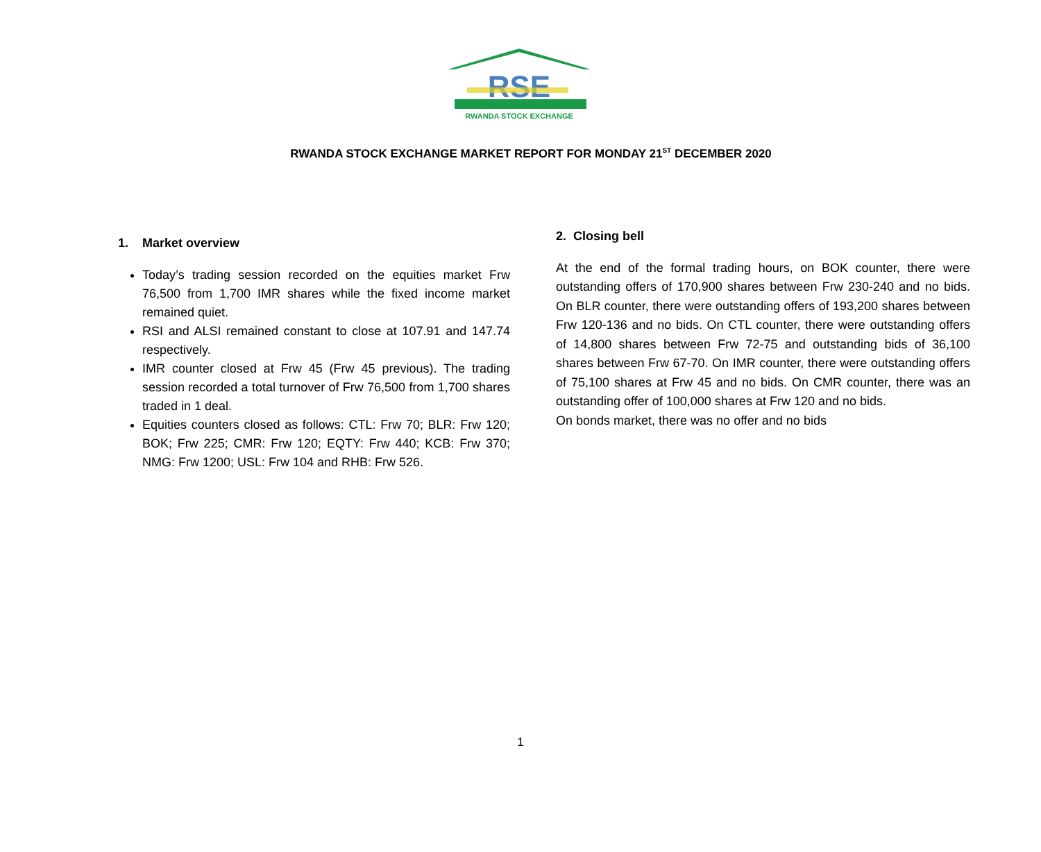RSE
RWANDA STOCK EXCHANGE
RWANDA STOCK EXCHANGE MARKET REPORT FOR MONDAY 21<sup>ST</sup> DECEMBER 2020
1. Market overview
Today’s trading session recorded on the equities market Frw 76,500 from 1,700 IMR shares while the fixed income market remained quiet.
RSI and ALSI remained constant to close at 107.91 and 147.74 respectively.
IMR counter closed at Frw 45 (Frw 45 previous). The trading session recorded a total turnover of Frw 76,500 from 1,700 shares traded in 1 deal.
Equities counters closed as follows: CTL: Frw 70; BLR: Frw 120; BOK; Frw 225; CMR: Frw 120; EQTY: Frw 440; KCB: Frw 370; NMG: Frw 1200; USL: Frw 104 and RHB: Frw 526.
2. Closing bell
At the end of the formal trading hours, on BOK counter, there were outstanding offers of 170,900 shares between Frw 230-240 and no bids. On BLR counter, there were outstanding offers of 193,200 shares between Frw 120-136 and no bids. On CTL counter, there were outstanding offers of 14,800 shares between Frw 72-75 and outstanding bids of 36,100 shares between Frw 67-70. On IMR counter, there were outstanding offers of 75,100 shares at Frw 45 and no bids. On CMR counter, there was an outstanding offer of 100,000 shares at Frw 120 and no bids.
On bonds market, there was no offer and no bids
1